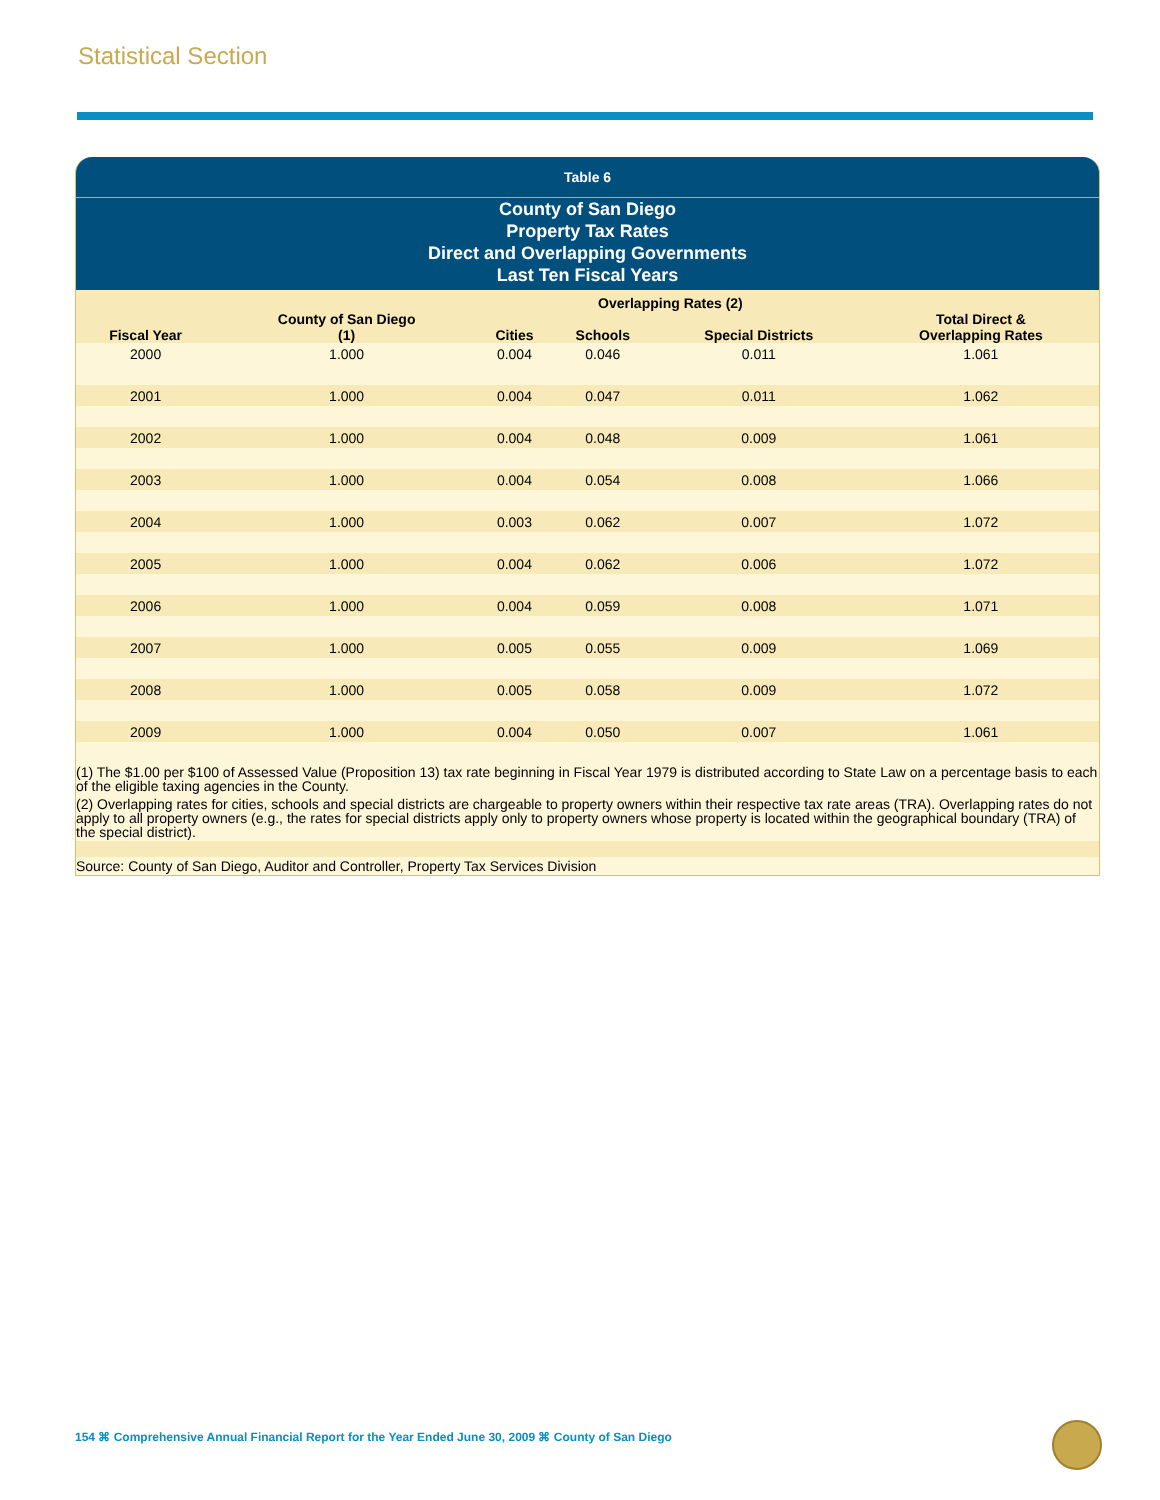Statistical Section
Table 6
County of San Diego
Property Tax Rates
Direct and Overlapping Governments
Last Ten Fiscal Years
| | | Overlapping Rates (2) | | | |
| --- | --- | --- | --- | --- | --- |
| Fiscal Year | County of San Diego (1) | Cities | Schools | Special Districts | Total Direct & Overlapping Rates |
| 2000 | 1.000 | 0.004 | 0.046 | 0.011 | 1.061 |
| 2001 | 1.000 | 0.004 | 0.047 | 0.011 | 1.062 |
| 2002 | 1.000 | 0.004 | 0.048 | 0.009 | 1.061 |
| 2003 | 1.000 | 0.004 | 0.054 | 0.008 | 1.066 |
| 2004 | 1.000 | 0.003 | 0.062 | 0.007 | 1.072 |
| 2005 | 1.000 | 0.004 | 0.062 | 0.006 | 1.072 |
| 2006 | 1.000 | 0.004 | 0.059 | 0.008 | 1.071 |
| 2007 | 1.000 | 0.005 | 0.055 | 0.009 | 1.069 |
| 2008 | 1.000 | 0.005 | 0.058 | 0.009 | 1.072 |
| 2009 | 1.000 | 0.004 | 0.050 | 0.007 | 1.061 |
(1) The $1.00 per $100 of Assessed Value (Proposition 13) tax rate beginning in Fiscal Year 1979 is distributed according to State Law on a percentage basis to each of the eligible taxing agencies in the County.
(2) Overlapping rates for cities, schools and special districts are chargeable to property owners within their respective tax rate areas (TRA). Overlapping rates do not apply to all property owners (e.g., the rates for special districts apply only to property owners whose property is located within the geographical boundary (TRA) of the special district).
Source: County of San Diego, Auditor and Controller, Property Tax Services Division
154 ⌘ Comprehensive Annual Financial Report for the Year Ended June 30, 2009 ⌘ County of San Diego